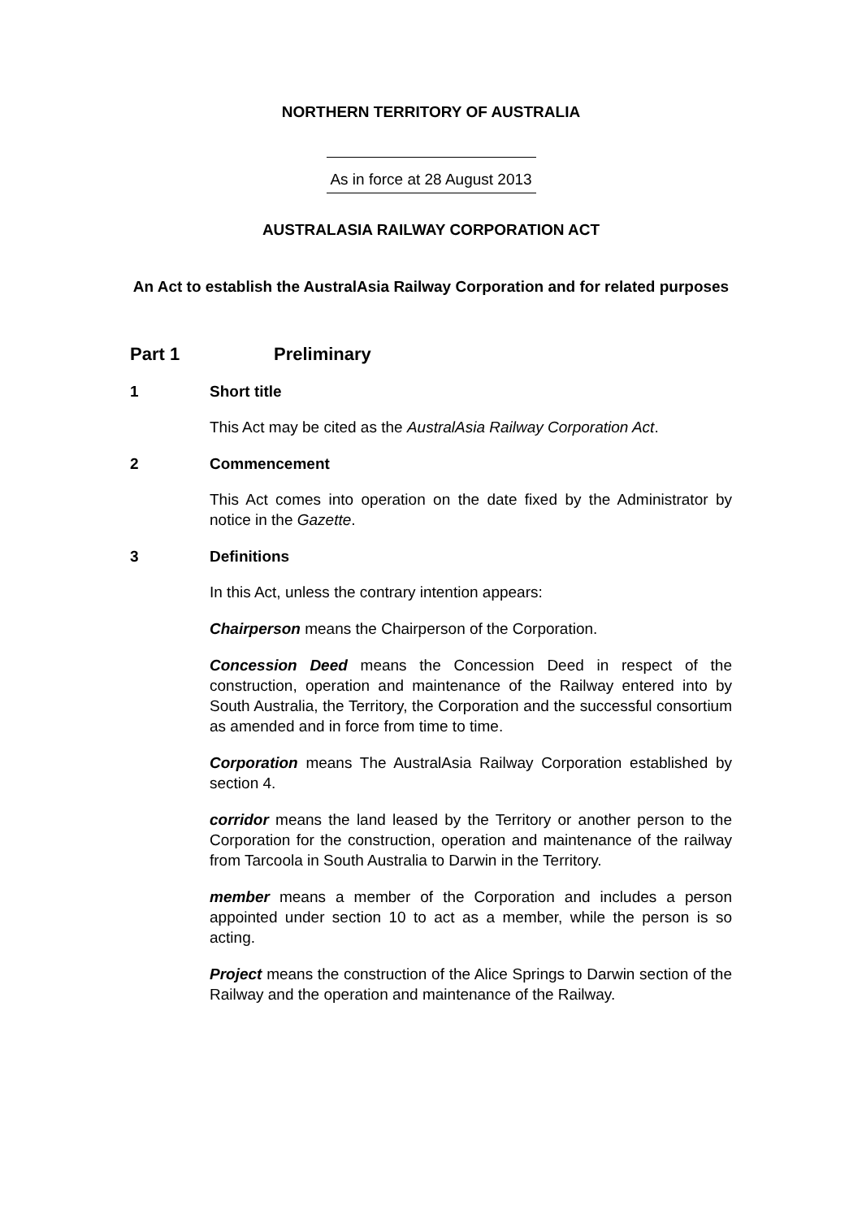NORTHERN TERRITORY OF AUSTRALIA
As in force at 28 August 2013
AUSTRALASIA RAILWAY CORPORATION ACT
An Act to establish the AustralAsia Railway Corporation and for related purposes
Part 1 Preliminary
1 Short title
This Act may be cited as the AustralAsia Railway Corporation Act.
2 Commencement
This Act comes into operation on the date fixed by the Administrator by notice in the Gazette.
3 Definitions
In this Act, unless the contrary intention appears:
Chairperson means the Chairperson of the Corporation.
Concession Deed means the Concession Deed in respect of the construction, operation and maintenance of the Railway entered into by South Australia, the Territory, the Corporation and the successful consortium as amended and in force from time to time.
Corporation means The AustralAsia Railway Corporation established by section 4.
corridor means the land leased by the Territory or another person to the Corporation for the construction, operation and maintenance of the railway from Tarcoola in South Australia to Darwin in the Territory.
member means a member of the Corporation and includes a person appointed under section 10 to act as a member, while the person is so acting.
Project means the construction of the Alice Springs to Darwin section of the Railway and the operation and maintenance of the Railway.